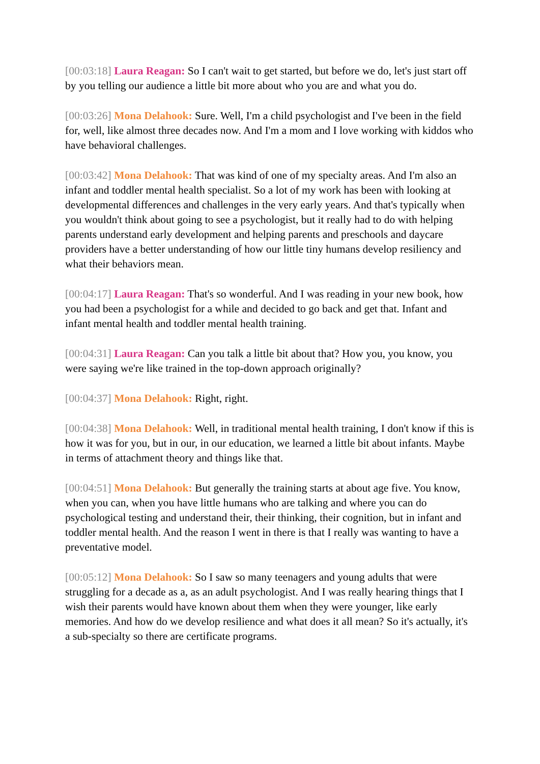[00:03:18] Laura Reagan: So I can't wait to get started, but before we do, let's just start off by you telling our audience a little bit more about who you are and what you do.
[00:03:26] Mona Delahook: Sure. Well, I'm a child psychologist and I've been in the field for, well, like almost three decades now. And I'm a mom and I love working with kiddos who have behavioral challenges.
[00:03:42] Mona Delahook: That was kind of one of my specialty areas. And I'm also an infant and toddler mental health specialist. So a lot of my work has been with looking at developmental differences and challenges in the very early years. And that's typically when you wouldn't think about going to see a psychologist, but it really had to do with helping parents understand early development and helping parents and preschools and daycare providers have a better understanding of how our little tiny humans develop resiliency and what their behaviors mean.
[00:04:17] Laura Reagan: That's so wonderful. And I was reading in your new book, how you had been a psychologist for a while and decided to go back and get that. Infant and infant mental health and toddler mental health training.
[00:04:31] Laura Reagan: Can you talk a little bit about that? How you, you know, you were saying we're like trained in the top-down approach originally?
[00:04:37] Mona Delahook: Right, right.
[00:04:38] Mona Delahook: Well, in traditional mental health training, I don't know if this is how it was for you, but in our, in our education, we learned a little bit about infants. Maybe in terms of attachment theory and things like that.
[00:04:51] Mona Delahook: But generally the training starts at about age five. You know, when you can, when you have little humans who are talking and where you can do psychological testing and understand their, their thinking, their cognition, but in infant and toddler mental health. And the reason I went in there is that I really was wanting to have a preventative model.
[00:05:12] Mona Delahook: So I saw so many teenagers and young adults that were struggling for a decade as a, as an adult psychologist. And I was really hearing things that I wish their parents would have known about them when they were younger, like early memories. And how do we develop resilience and what does it all mean? So it's actually, it's a sub-specialty so there are certificate programs.